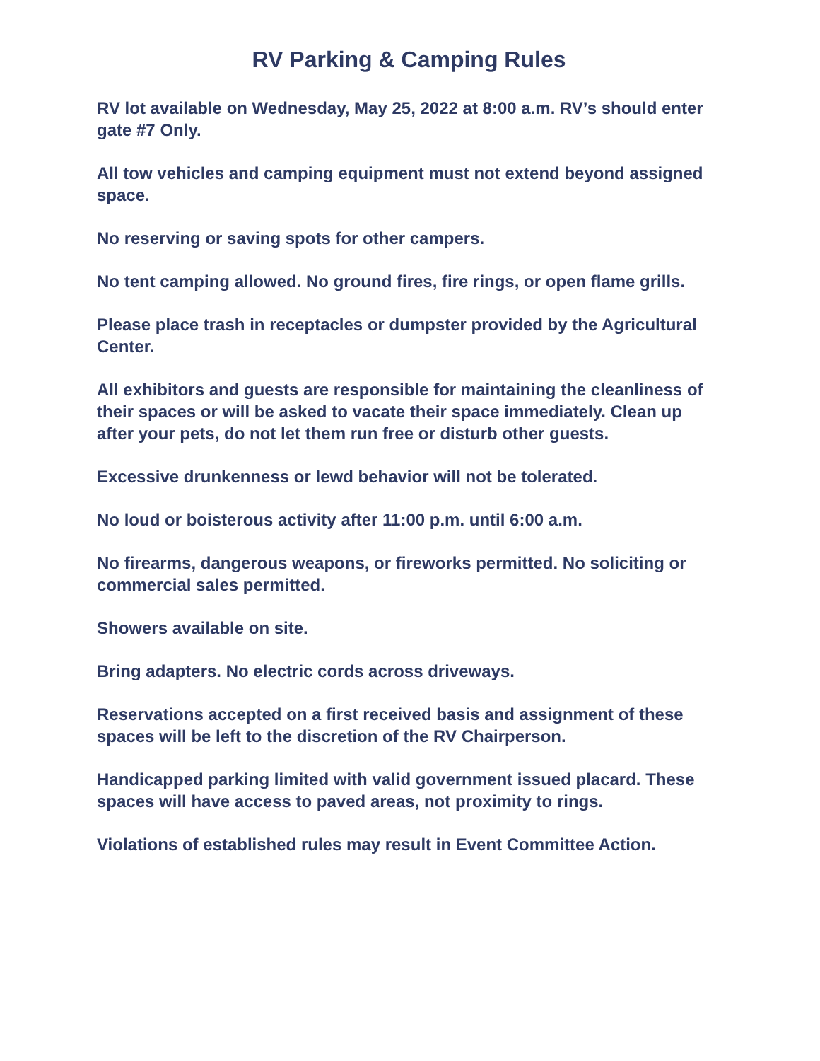RV Parking & Camping Rules
RV lot available on Wednesday, May 25, 2022 at 8:00 a.m. RV’s should enter gate #7 Only.
All tow vehicles and camping equipment must not extend beyond assigned space.
No reserving or saving spots for other campers.
No tent camping allowed. No ground fires, fire rings, or open flame grills.
Please place trash in receptacles or dumpster provided by the Agricultural Center.
All exhibitors and guests are responsible for maintaining the cleanliness of their spaces or will be asked to vacate their space immediately. Clean up after your pets, do not let them run free or disturb other guests.
Excessive drunkenness or lewd behavior will not be tolerated.
No loud or boisterous activity after 11:00 p.m. until 6:00 a.m.
No firearms, dangerous weapons, or fireworks permitted. No soliciting or commercial sales permitted.
Showers available on site.
Bring adapters. No electric cords across driveways.
Reservations accepted on a first received basis and assignment of these spaces will be left to the discretion of the RV Chairperson.
Handicapped parking limited with valid government issued placard. These spaces will have access to paved areas, not proximity to rings.
Violations of established rules may result in Event Committee Action.